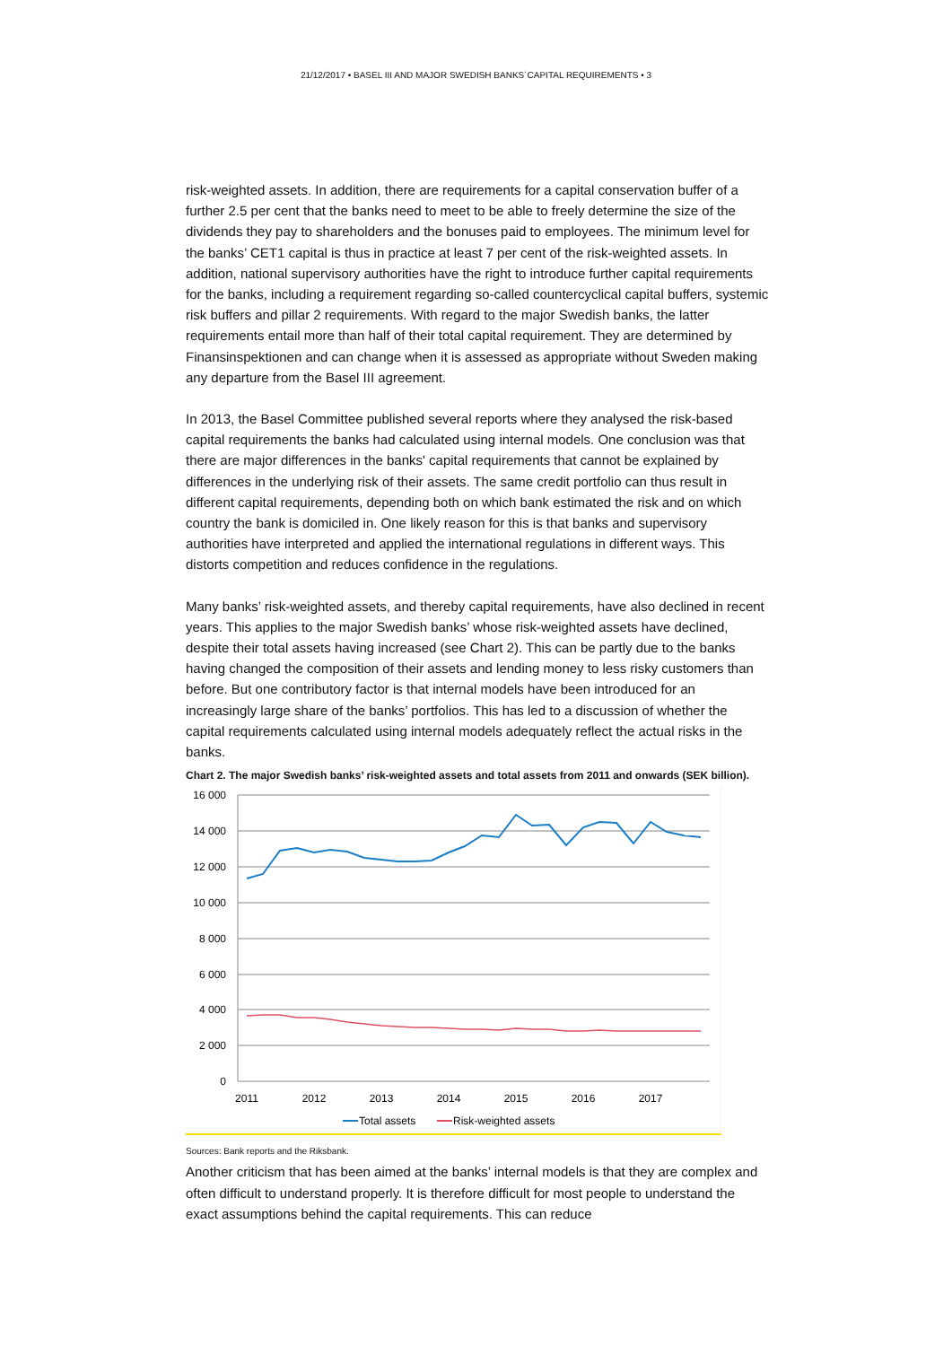21/12/2017 • BASEL III AND MAJOR SWEDISH BANKS´CAPITAL REQUIREMENTS • 3
risk-weighted assets. In addition, there are requirements for a capital conservation buffer of a further 2.5 per cent that the banks need to meet to be able to freely determine the size of the dividends they pay to shareholders and the bonuses paid to employees. The minimum level for the banks’ CET1 capital is thus in practice at least 7 per cent of the risk-weighted assets. In addition, national supervisory authorities have the right to introduce further capital requirements for the banks, including a requirement regarding so-called countercyclical capital buffers, systemic risk buffers and pillar 2 requirements. With regard to the major Swedish banks, the latter requirements entail more than half of their total capital requirement. They are determined by Finansinspektionen and can change when it is assessed as appropriate without Sweden making any departure from the Basel III agreement.
In 2013, the Basel Committee published several reports where they analysed the risk-based capital requirements the banks had calculated using internal models. One conclusion was that there are major differences in the banks' capital requirements that cannot be explained by differences in the underlying risk of their assets. The same credit portfolio can thus result in different capital requirements, depending both on which bank estimated the risk and on which country the bank is domiciled in. One likely reason for this is that banks and supervisory authorities have interpreted and applied the international regulations in different ways. This distorts competition and reduces confidence in the regulations.
Many banks’ risk-weighted assets, and thereby capital requirements, have also declined in recent years. This applies to the major Swedish banks’ whose risk-weighted assets have declined, despite their total assets having increased (see Chart 2). This can be partly due to the banks having changed the composition of their assets and lending money to less risky customers than before. But one contributory factor is that internal models have been introduced for an increasingly large share of the banks’ portfolios. This has led to a discussion of whether the capital requirements calculated using internal models adequately reflect the actual risks in the banks.
Chart 2. The major Swedish banks’ risk-weighted assets and total assets from 2011 and onwards (SEK billion).
16 000
14 000
12 000
10 000
8 000
6 000
4 000
2 000
0
2011
2012
2013
2014
2015
2016
2017
Total assets
Risk-weighted assets
Sources: Bank reports and the Riksbank.
Another criticism that has been aimed at the banks’ internal models is that they are complex and often difficult to understand properly. It is therefore difficult for most people to understand the exact assumptions behind the capital requirements. This can reduce